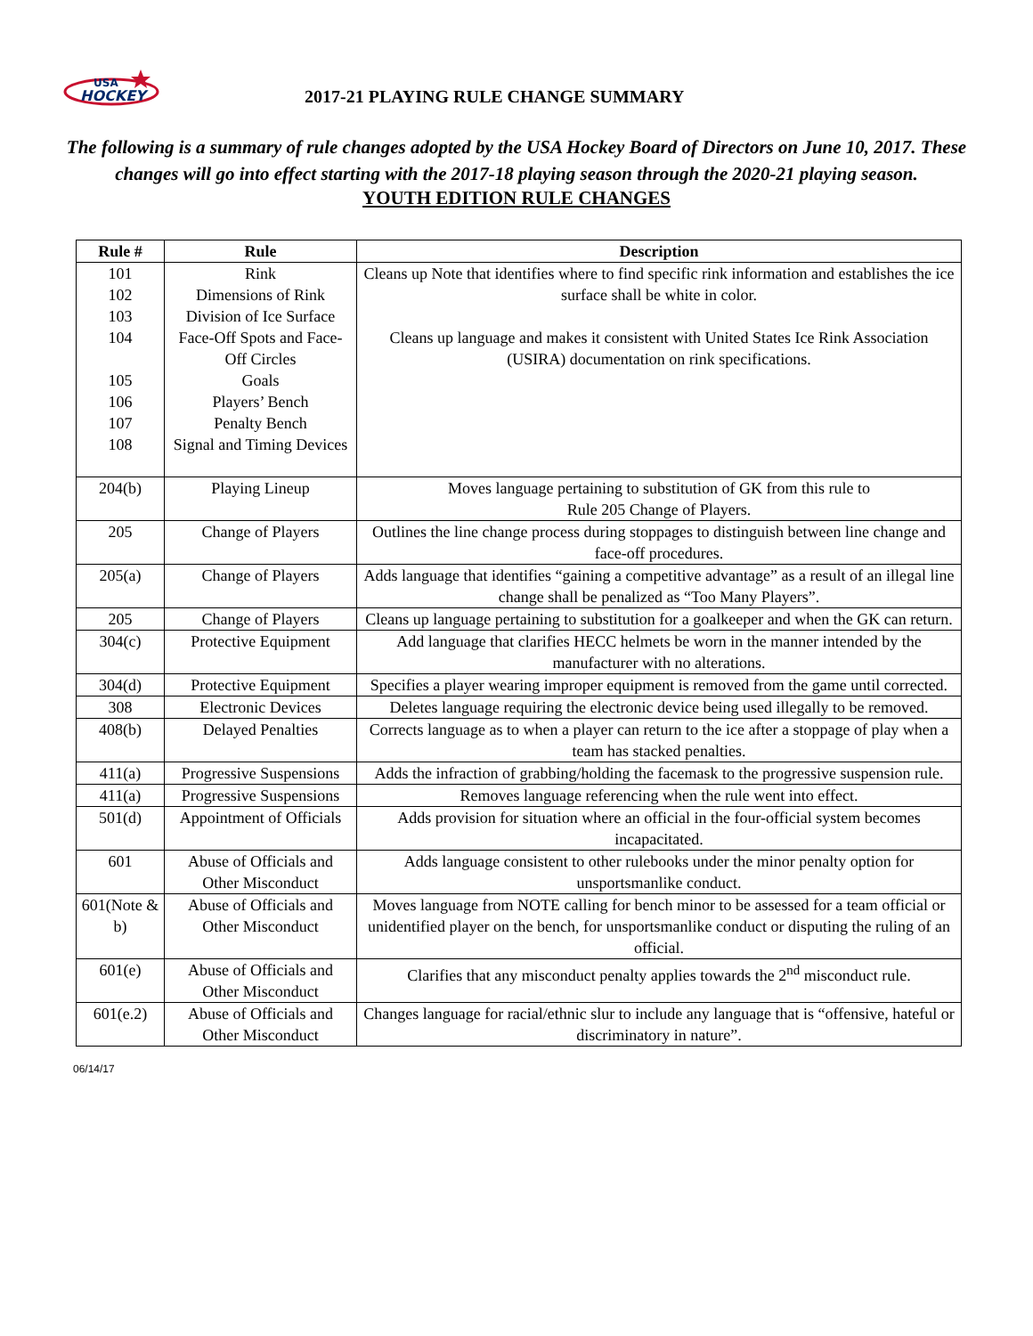HOCKEY
USA
2017-21 PLAYING RULE CHANGE SUMMARY
The following is a summary of rule changes adopted by the USA Hockey Board of Directors on June 10, 2017. These changes will go into effect starting with the 2017-18 playing season through the 2020-21 playing season.
YOUTH EDITION RULE CHANGES
| Rule # | Rule | Description |
| --- | --- | --- |
| 101 102 103 | Rink Dimensions of Rink Division of Ice Surface | Cleans up Note that identifies where to find specific rink information and establishes the ice surface shall be white in color. |
| 104 105 106 107 108 | Face-Off Spots and Face-Off Circles Goals Players’ Bench Penalty Bench Signal and Timing Devices | Cleans up language and makes it consistent with United States Ice Rink Association (USIRA) documentation on rink specifications. |
| 204(b) | Playing Lineup | Moves language pertaining to substitution of GK from this rule to Rule 205 Change of Players. |
| 205 | Change of Players | Outlines the line change process during stoppages to distinguish between line change and face-off procedures. |
| 205(a) | Change of Players | Adds language that identifies “gaining a competitive advantage” as a result of an illegal line change shall be penalized as “Too Many Players”. |
| 205 | Change of Players | Cleans up language pertaining to substitution for a goalkeeper and when the GK can return. |
| 304(c) | Protective Equipment | Add language that clarifies HECC helmets be worn in the manner intended by the manufacturer with no alterations. |
| 304(d) | Protective Equipment | Specifies a player wearing improper equipment is removed from the game until corrected. |
| 308 | Electronic Devices | Deletes language requiring the electronic device being used illegally to be removed. |
| 408(b) | Delayed Penalties | Corrects language as to when a player can return to the ice after a stoppage of play when a team has stacked penalties. |
| 411(a) | Progressive Suspensions | Adds the infraction of grabbing/holding the facemask to the progressive suspension rule. |
| 411(a) | Progressive Suspensions | Removes language referencing when the rule went into effect. |
| 501(d) | Appointment of Officials | Adds provision for situation where an official in the four-official system becomes incapacitated. |
| 601 | Abuse of Officials and Other Misconduct | Adds language consistent to other rulebooks under the minor penalty option for unsportsmanlike conduct. |
| 601(Note & b) | Abuse of Officials and Other Misconduct | Moves language from NOTE calling for bench minor to be assessed for a team official or unidentified player on the bench, for unsportsmanlike conduct or disputing the ruling of an official. |
| 601(e) | Abuse of Officials and Other Misconduct | Clarifies that any misconduct penalty applies towards the 2<sup>nd</sup> misconduct rule. |
| 601(e.2) | Abuse of Officials and Other Misconduct | Changes language for racial/ethnic slur to include any language that is “offensive, hateful or discriminatory in nature”. |
06/14/17